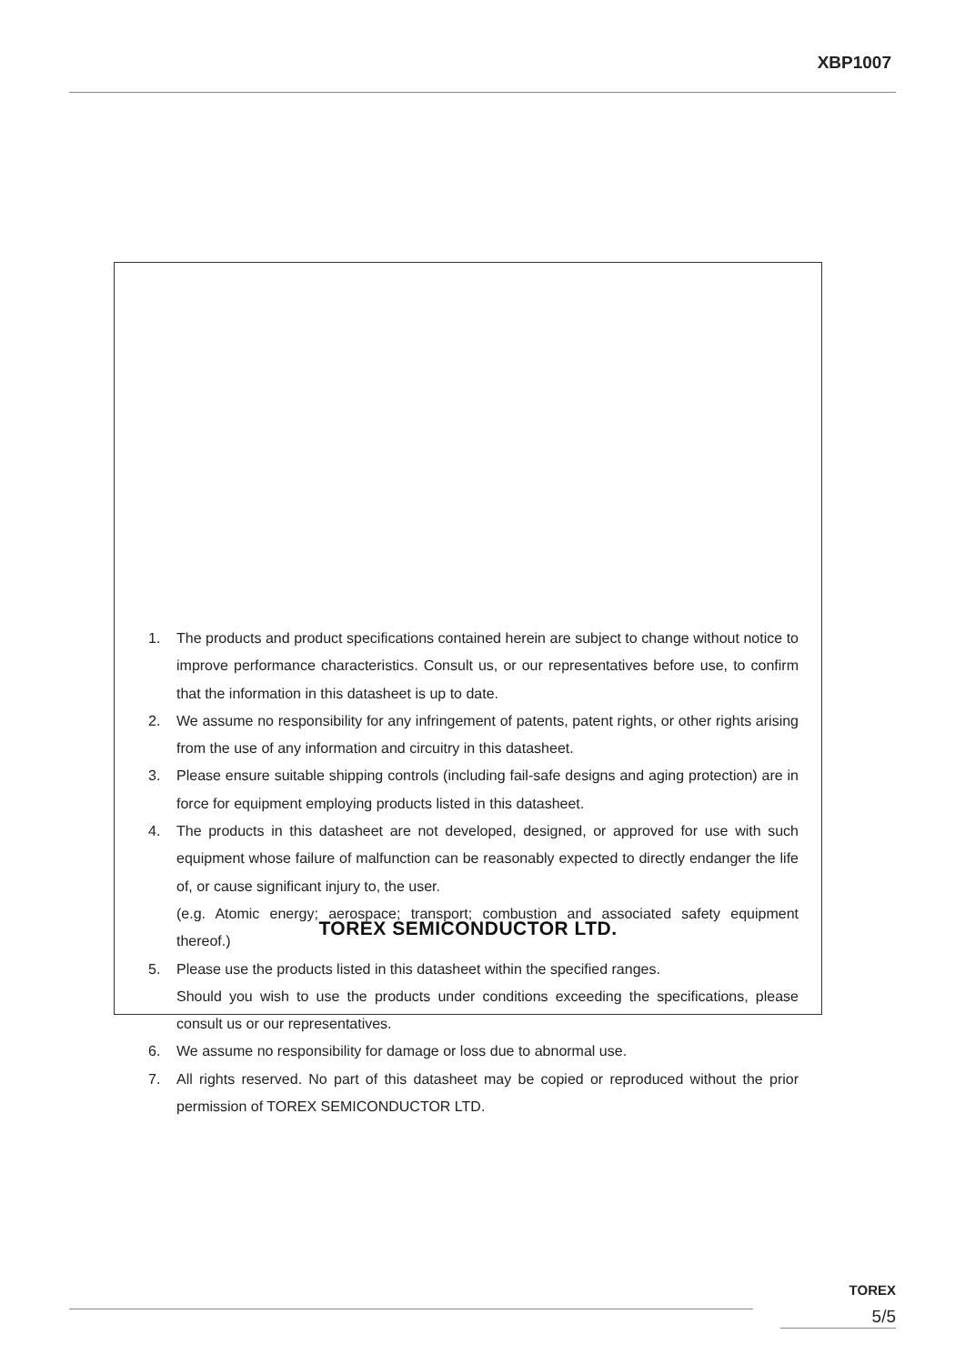XBP1007
1. The products and product specifications contained herein are subject to change without notice to improve performance characteristics. Consult us, or our representatives before use, to confirm that the information in this datasheet is up to date.
2. We assume no responsibility for any infringement of patents, patent rights, or other rights arising from the use of any information and circuitry in this datasheet.
3. Please ensure suitable shipping controls (including fail-safe designs and aging protection) are in force for equipment employing products listed in this datasheet.
4. The products in this datasheet are not developed, designed, or approved for use with such equipment whose failure of malfunction can be reasonably expected to directly endanger the life of, or cause significant injury to, the user.
(e.g. Atomic energy; aerospace; transport; combustion and associated safety equipment thereof.)
5. Please use the products listed in this datasheet within the specified ranges.
Should you wish to use the products under conditions exceeding the specifications, please consult us or our representatives.
6. We assume no responsibility for damage or loss due to abnormal use.
7. All rights reserved. No part of this datasheet may be copied or reproduced without the prior permission of TOREX SEMICONDUCTOR LTD.
TOREX SEMICONDUCTOR LTD.
TOREX
5/5